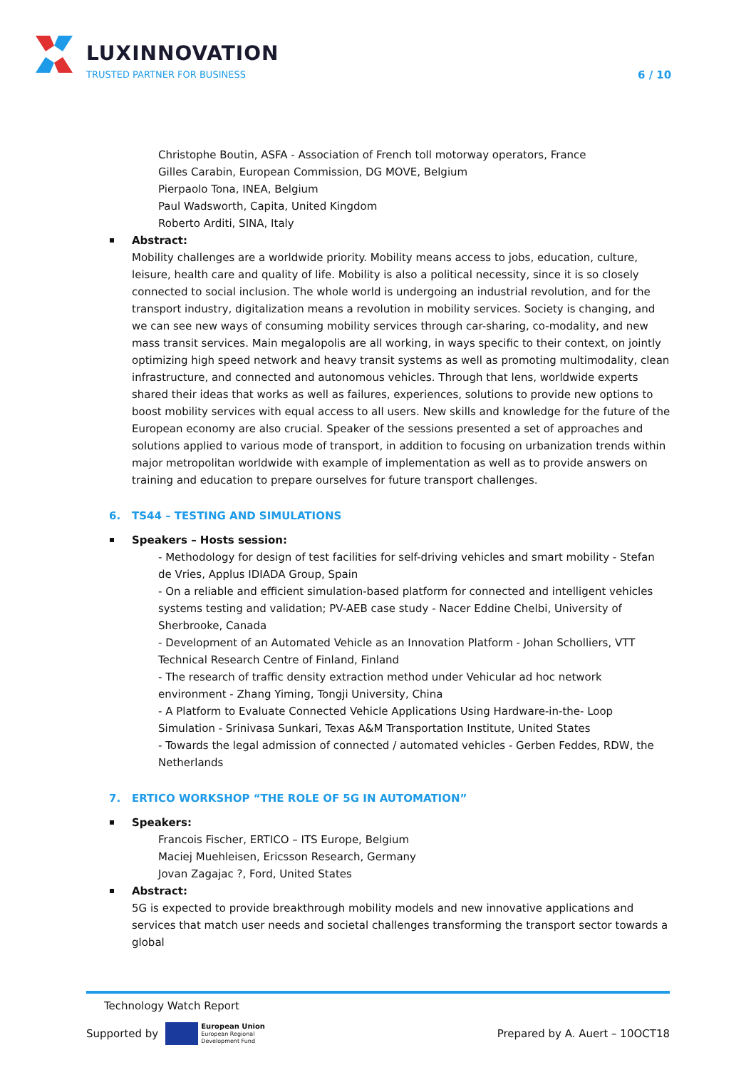LUXINNOVATION
TRUSTED PARTNER FOR BUSINESS 6 / 10
Christophe Boutin, ASFA - Association of French toll motorway operators, France
Gilles Carabin, European Commission, DG MOVE, Belgium
Pierpaolo Tona, INEA, Belgium
Paul Wadsworth, Capita, United Kingdom
Roberto Arditi, SINA, Italy
Abstract:
Mobility challenges are a worldwide priority. Mobility means access to jobs, education, culture, leisure, health care and quality of life. Mobility is also a political necessity, since it is so closely connected to social inclusion. The whole world is undergoing an industrial revolution, and for the transport industry, digitalization means a revolution in mobility services. Society is changing, and we can see new ways of consuming mobility services through car-sharing, co-modality, and new mass transit services. Main megalopolis are all working, in ways specific to their context, on jointly optimizing high speed network and heavy transit systems as well as promoting multimodality, clean infrastructure, and connected and autonomous vehicles. Through that lens, worldwide experts shared their ideas that works as well as failures, experiences, solutions to provide new options to boost mobility services with equal access to all users. New skills and knowledge for the future of the European economy are also crucial. Speaker of the sessions presented a set of approaches and solutions applied to various mode of transport, in addition to focusing on urbanization trends within major metropolitan worldwide with example of implementation as well as to provide answers on training and education to prepare ourselves for future transport challenges.
6. TS44 – TESTING AND SIMULATIONS
Speakers – Hosts session:
- Methodology for design of test facilities for self-driving vehicles and smart mobility - Stefan de Vries, Applus IDIADA Group, Spain
- On a reliable and efficient simulation-based platform for connected and intelligent vehicles systems testing and validation; PV-AEB case study - Nacer Eddine Chelbi, University of Sherbrooke, Canada
- Development of an Automated Vehicle as an Innovation Platform - Johan Scholliers, VTT Technical Research Centre of Finland, Finland
- The research of traffic density extraction method under Vehicular ad hoc network environment - Zhang Yiming, Tongji University, China
- A Platform to Evaluate Connected Vehicle Applications Using Hardware-in-the- Loop Simulation - Srinivasa Sunkari, Texas A&M Transportation Institute, United States
- Towards the legal admission of connected / automated vehicles - Gerben Feddes, RDW, the Netherlands
7. ERTICO WORKSHOP “THE ROLE OF 5G IN AUTOMATION”
Speakers:
Francois Fischer, ERTICO – ITS Europe, Belgium
Maciej Muehleisen, Ericsson Research, Germany
Jovan Zagajac ?, Ford, United States
Abstract:
5G is expected to provide breakthrough mobility models and new innovative applications and services that match user needs and societal challenges transforming the transport sector towards a global
Technology Watch Report
Supported by European Union
European Regional
Development Fund Prepared by A. Auert – 10OCT18